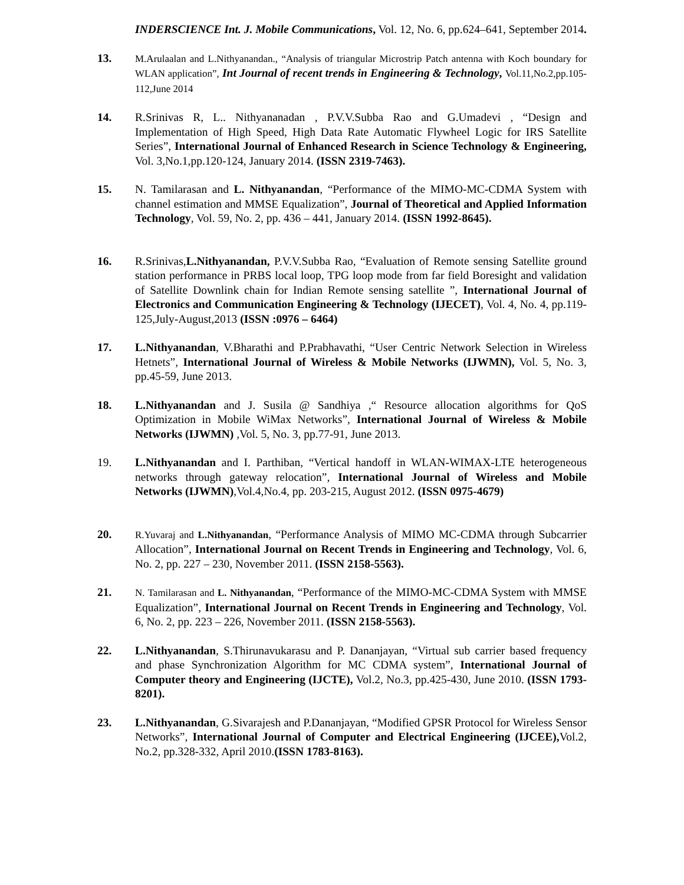INDERSCIENCE Int. J. Mobile Communications, Vol. 12, No. 6, pp.624–641, September 2014.
13. M.Arulaalan and L.Nithyanandan., “Analysis of triangular Microstrip Patch antenna with Koch boundary for WLAN application”, Int Journal of recent trends in Engineering & Technology, Vol.11,No.2,pp.105-112,June 2014
14. R.Srinivas R, L.. Nithyananadan , P.V.V.Subba Rao and G.Umadevi , “Design and Implementation of High Speed, High Data Rate Automatic Flywheel Logic for IRS Satellite Series”, International Journal of Enhanced Research in Science Technology & Engineering, Vol. 3,No.1,pp.120-124, January 2014. (ISSN 2319-7463).
15. N. Tamilarasan and L. Nithyanandan, “Performance of the MIMO-MC-CDMA System with channel estimation and MMSE Equalization”, Journal of Theoretical and Applied Information Technology, Vol. 59, No. 2, pp. 436 – 441, January 2014. (ISSN 1992-8645).
16. R.Srinivas,L.Nithyanandan, P.V.V.Subba Rao, “Evaluation of Remote sensing Satellite ground station performance in PRBS local loop, TPG loop mode from far field Boresight and validation of Satellite Downlink chain for Indian Remote sensing satellite ”, International Journal of Electronics and Communication Engineering & Technology (IJECET), Vol. 4, No. 4, pp.119-125,July-August,2013 (ISSN :0976 – 6464)
17. L.Nithyanandan, V.Bharathi and P.Prabhavathi, “User Centric Network Selection in Wireless Hetnets”, International Journal of Wireless & Mobile Networks (IJWMN), Vol. 5, No. 3, pp.45-59, June 2013.
18. L.Nithyanandan and J. Susila @ Sandhiya ,“ Resource allocation algorithms for QoS Optimization in Mobile WiMax Networks”, International Journal of Wireless & Mobile Networks (IJWMN) ,Vol. 5, No. 3, pp.77-91, June 2013.
19. L.Nithyanandan and I. Parthiban, “Vertical handoff in WLAN-WIMAX-LTE heterogeneous networks through gateway relocation”, International Journal of Wireless and Mobile Networks (IJWMN),Vol.4,No.4, pp. 203-215, August 2012. (ISSN 0975-4679)
20. R.Yuvaraj and L.Nithyanandan, “Performance Analysis of MIMO MC-CDMA through Subcarrier Allocation”, International Journal on Recent Trends in Engineering and Technology, Vol. 6, No. 2, pp. 227 – 230, November 2011. (ISSN 2158-5563).
21. N. Tamilarasan and L. Nithyanandan, “Performance of the MIMO-MC-CDMA System with MMSE Equalization”, International Journal on Recent Trends in Engineering and Technology, Vol. 6, No. 2, pp. 223 – 226, November 2011. (ISSN 2158-5563).
22. L.Nithyanandan, S.Thirunavukarasu and P. Dananjayan, “Virtual sub carrier based frequency and phase Synchronization Algorithm for MC CDMA system”, International Journal of Computer theory and Engineering (IJCTE), Vol.2, No.3, pp.425-430, June 2010. (ISSN 1793-8201).
23. L.Nithyanandan, G.Sivarajesh and P.Dananjayan, “Modified GPSR Protocol for Wireless Sensor Networks”, International Journal of Computer and Electrical Engineering (IJCEE), Vol.2, No.2, pp.328-332, April 2010.(ISSN 1783-8163).